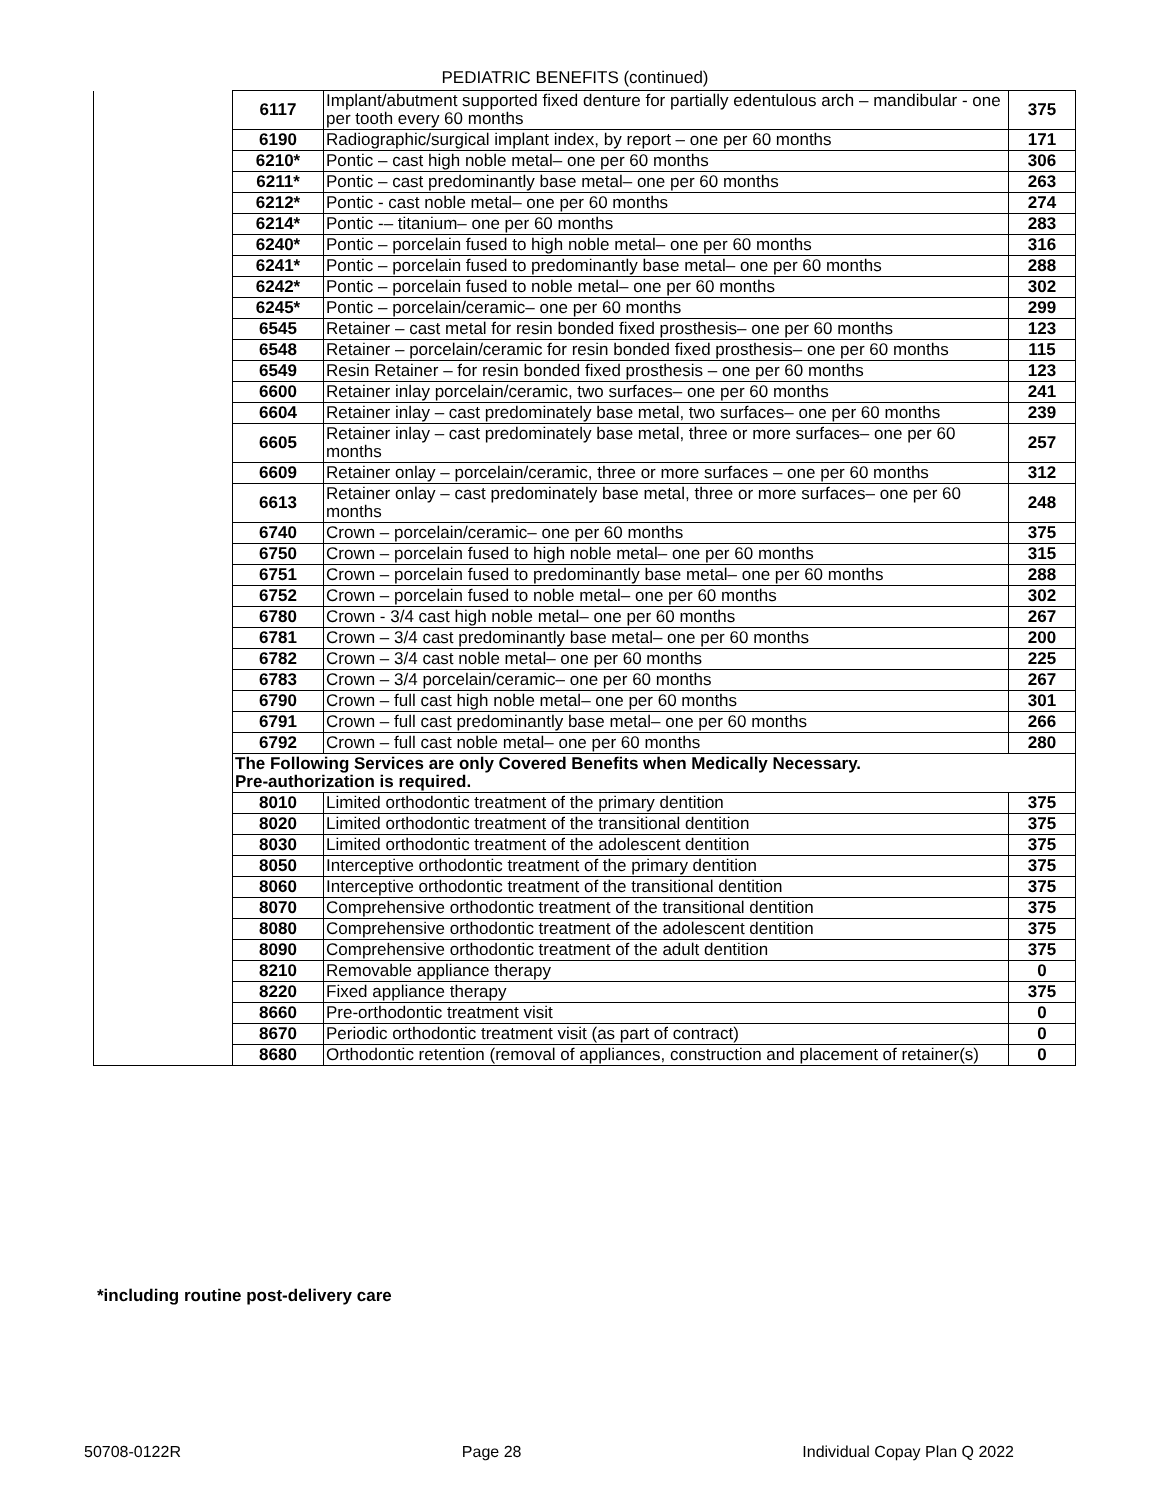PEDIATRIC BENEFITS (continued)
| | 6117 | Implant/abutment supported fixed denture for partially edentulous arch – mandibular - one per tooth every 60 months | 375 |
| | 6190 | Radiographic/surgical implant index, by report – one per 60 months | 171 |
| | 6210* | Pontic – cast high noble metal– one per 60 months | 306 |
| | 6211* | Pontic – cast predominantly base metal– one per 60 months | 263 |
| | 6212* | Pontic - cast noble metal– one per 60 months | 274 |
| | 6214* | Pontic -– titanium– one per 60 months | 283 |
| | 6240* | Pontic – porcelain fused to high noble metal– one per 60 months | 316 |
| | 6241* | Pontic – porcelain fused to predominantly base metal– one per 60 months | 288 |
| | 6242* | Pontic – porcelain fused to noble metal– one per 60 months | 302 |
| | 6245* | Pontic – porcelain/ceramic– one per 60 months | 299 |
| | 6545 | Retainer – cast metal for resin bonded fixed prosthesis– one per 60 months | 123 |
| | 6548 | Retainer – porcelain/ceramic for resin bonded fixed prosthesis– one per 60 months | 115 |
| | 6549 | Resin Retainer – for resin bonded fixed prosthesis – one per 60 months | 123 |
| | 6600 | Retainer inlay porcelain/ceramic, two surfaces– one per 60 months | 241 |
| | 6604 | Retainer inlay – cast predominately base metal, two surfaces– one per 60 months | 239 |
| | 6605 | Retainer inlay – cast predominately base metal, three or more surfaces– one per 60 months | 257 |
| | 6609 | Retainer onlay – porcelain/ceramic, three or more surfaces – one per 60 months | 312 |
| | 6613 | Retainer onlay – cast predominately base metal, three or more surfaces– one per 60 months | 248 |
| | 6740 | Crown – porcelain/ceramic– one per 60 months | 375 |
| | 6750 | Crown – porcelain fused to high noble metal– one per 60 months | 315 |
| | 6751 | Crown – porcelain fused to predominantly base metal– one per 60 months | 288 |
| | 6752 | Crown – porcelain fused to noble metal– one per 60 months | 302 |
| | 6780 | Crown - 3/4 cast high noble metal– one per 60 months | 267 |
| | 6781 | Crown – 3/4 cast predominantly base metal– one per 60 months | 200 |
| | 6782 | Crown – 3/4 cast noble metal– one per 60 months | 225 |
| | 6783 | Crown – 3/4 porcelain/ceramic– one per 60 months | 267 |
| | 6790 | Crown – full cast high noble metal– one per 60 months | 301 |
| | 6791 | Crown – full cast predominantly base metal– one per 60 months | 266 |
| | 6792 | Crown – full cast noble metal– one per 60 months | 280 |
| | The Following Services are only Covered Benefits when Medically Necessary. Pre-authorization is required. | | |
| | 8010 | Limited orthodontic treatment of the primary dentition | 375 |
| | 8020 | Limited orthodontic treatment of the transitional dentition | 375 |
| | 8030 | Limited orthodontic treatment of the adolescent dentition | 375 |
| | 8050 | Interceptive orthodontic treatment of the primary dentition | 375 |
| | 8060 | Interceptive orthodontic treatment of the transitional dentition | 375 |
| | 8070 | Comprehensive orthodontic treatment of the transitional dentition | 375 |
| | 8080 | Comprehensive orthodontic treatment of the adolescent dentition | 375 |
| | 8090 | Comprehensive orthodontic treatment of the adult dentition | 375 |
| | 8210 | Removable appliance therapy | 0 |
| | 8220 | Fixed appliance therapy | 375 |
| | 8660 | Pre-orthodontic treatment visit | 0 |
| | 8670 | Periodic orthodontic treatment visit (as part of contract) | 0 |
| | 8680 | Orthodontic retention (removal of appliances, construction and placement of retainer(s) | 0 |
*including routine post-delivery care
50708-0122R Page 28 Individual Copay Plan Q 2022